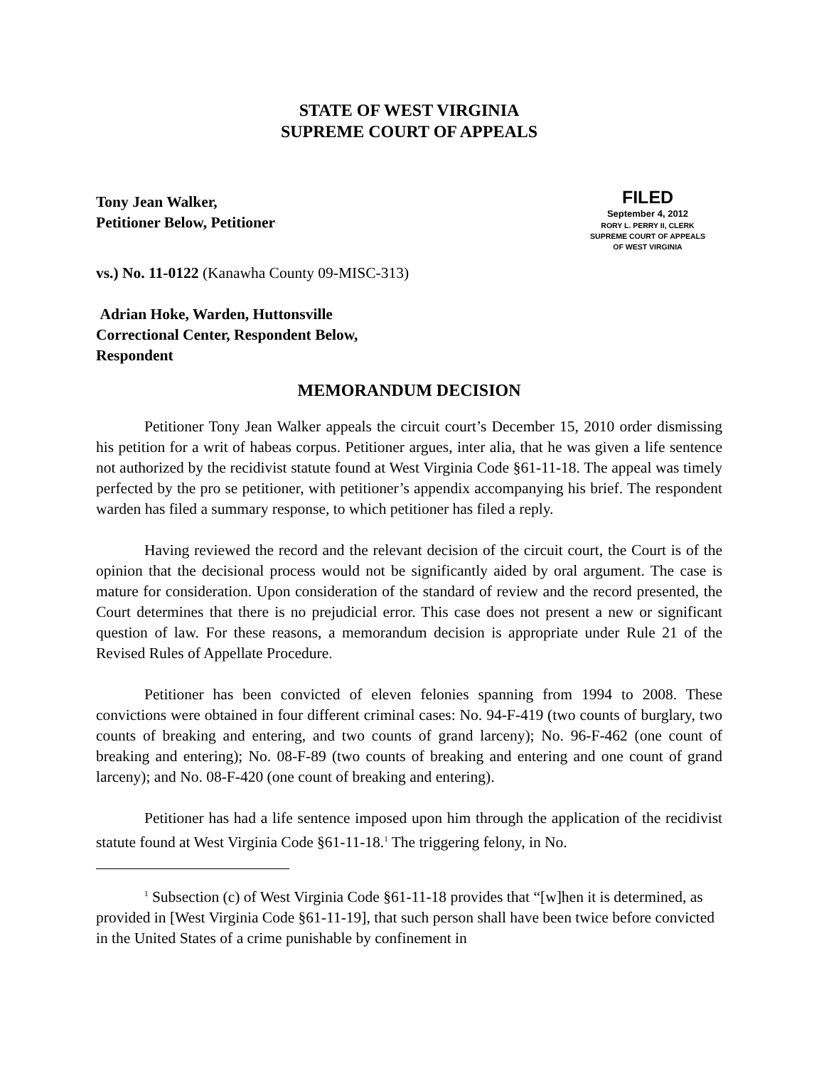STATE OF WEST VIRGINIA
SUPREME COURT OF APPEALS
Tony Jean Walker,
Petitioner Below, Petitioner
vs.) No. 11-0122 (Kanawha County 09-MISC-313)
Adrian Hoke, Warden, Huttonsville
Correctional Center, Respondent Below,
Respondent
FILED
September 4, 2012
RORY L. PERRY II, CLERK
SUPREME COURT OF APPEALS
OF WEST VIRGINIA
MEMORANDUM DECISION
Petitioner Tony Jean Walker appeals the circuit court’s December 15, 2010 order dismissing his petition for a writ of habeas corpus. Petitioner argues, inter alia, that he was given a life sentence not authorized by the recidivist statute found at West Virginia Code §61-11-18. The appeal was timely perfected by the pro se petitioner, with petitioner’s appendix accompanying his brief. The respondent warden has filed a summary response, to which petitioner has filed a reply.
Having reviewed the record and the relevant decision of the circuit court, the Court is of the opinion that the decisional process would not be significantly aided by oral argument. The case is mature for consideration. Upon consideration of the standard of review and the record presented, the Court determines that there is no prejudicial error. This case does not present a new or significant question of law. For these reasons, a memorandum decision is appropriate under Rule 21 of the Revised Rules of Appellate Procedure.
Petitioner has been convicted of eleven felonies spanning from 1994 to 2008. These convictions were obtained in four different criminal cases: No. 94-F-419 (two counts of burglary, two counts of breaking and entering, and two counts of grand larceny); No. 96-F-462 (one count of breaking and entering); No. 08-F-89 (two counts of breaking and entering and one count of grand larceny); and No. 08-F-420 (one count of breaking and entering).
Petitioner has had a life sentence imposed upon him through the application of the recidivist statute found at West Virginia Code §61-11-18.<sup>1</sup> The triggering felony, in No.
<sup>1</sup> Subsection (c) of West Virginia Code §61-11-18 provides that “[w]hen it is determined, as provided in [West Virginia Code §61-11-19], that such person shall have been twice before convicted in the United States of a crime punishable by confinement in